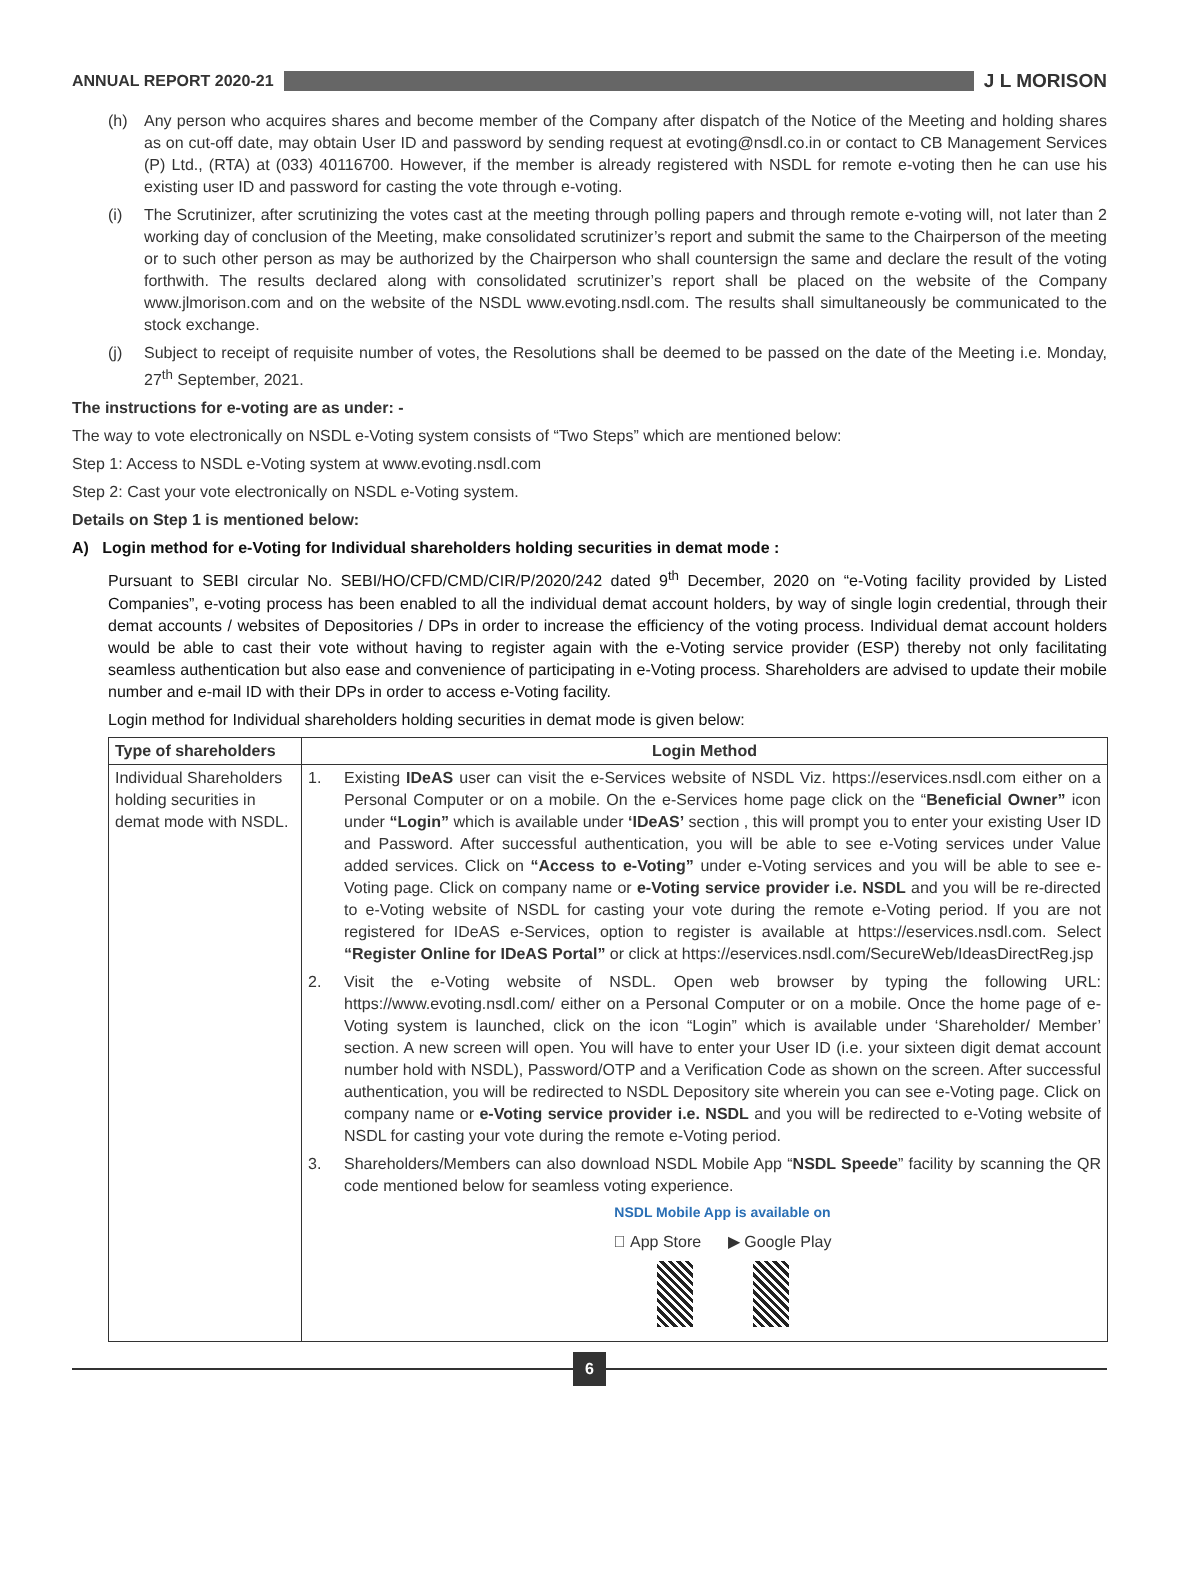ANNUAL REPORT 2020-21
J L MORISON
(h) Any person who acquires shares and become member of the Company after dispatch of the Notice of the Meeting and holding shares as on cut-off date, may obtain User ID and password by sending request at evoting@nsdl.co.in or contact to CB Management Services (P) Ltd., (RTA) at (033) 40116700. However, if the member is already registered with NSDL for remote e-voting then he can use his existing user ID and password for casting the vote through e-voting.
(i) The Scrutinizer, after scrutinizing the votes cast at the meeting through polling papers and through remote e-voting will, not later than 2 working day of conclusion of the Meeting, make consolidated scrutinizer’s report and submit the same to the Chairperson of the meeting or to such other person as may be authorized by the Chairperson who shall countersign the same and declare the result of the voting forthwith. The results declared along with consolidated scrutinizer’s report shall be placed on the website of the Company www.jlmorison.com and on the website of the NSDL www.evoting.nsdl.com. The results shall simultaneously be communicated to the stock exchange.
(j) Subject to receipt of requisite number of votes, the Resolutions shall be deemed to be passed on the date of the Meeting i.e. Monday, 27<sup>th</sup> September, 2021.
The instructions for e-voting are as under: -
The way to vote electronically on NSDL e-Voting system consists of “Two Steps” which are mentioned below:
Step 1: Access to NSDL e-Voting system at www.evoting.nsdl.com
Step 2: Cast your vote electronically on NSDL e-Voting system.
Details on Step 1 is mentioned below:
A) Login method for e-Voting for Individual shareholders holding securities in demat mode :
Pursuant to SEBI circular No. SEBI/HO/CFD/CMD/CIR/P/2020/242 dated 9<sup>th</sup> December, 2020 on “e-Voting facility provided by Listed Companies”, e-voting process has been enabled to all the individual demat account holders, by way of single login credential, through their demat accounts / websites of Depositories / DPs in order to increase the efficiency of the voting process. Individual demat account holders would be able to cast their vote without having to register again with the e-Voting service provider (ESP) thereby not only facilitating seamless authentication but also ease and convenience of participating in e-Voting process. Shareholders are advised to update their mobile number and e-mail ID with their DPs in order to access e-Voting facility.
Login method for Individual shareholders holding securities in demat mode is given below:
| Type of shareholders | Login Method |
| --- | --- |
| Individual Shareholders holding securities in demat mode with NSDL. | 1. Existing IDeAS user can visit the e-Services website of NSDL Viz. https://eservices.nsdl.com either on a Personal Computer or on a mobile. On the e-Services home page click on the “ Beneficial Owner” icon under “Login” which is available under ‘IDeAS’ section , this will prompt you to enter your existing User ID and Password. After successful authentication, you will be able to see e-Voting services under Value added services. Click on “Access to e-Voting” under e-Voting services and you will be able to see e-Voting page. Click on company name or e-Voting service provider i.e. NSDL and you will be re-directed to e-Voting website of NSDL for casting your vote during the remote e-Voting period. If you are not registered for IDeAS e-Services, option to register is available at https://eservices.nsdl.com. Select “Register Online for IDeAS Portal” or click at https://eservices.nsdl.com/SecureWeb/IdeasDirectReg.jsp 2. Visit the e-Voting website of NSDL. Open web browser by typing the following URL: https://www.evoting.nsdl.com/ either on a Personal Computer or on a mobile. Once the home page of e-Voting system is launched, click on the icon “Login” which is available under ‘Shareholder/ Member’ section. A new screen will open. You will have to enter your User ID (i.e. your sixteen digit demat account number hold with NSDL), Password/OTP and a Verification Code as shown on the screen. After successful authentication, you will be redirected to NSDL Depository site wherein you can see e-Voting page. Click on company name or e-Voting service provider i.e. NSDL and you will be redirected to e-Voting website of NSDL for casting your vote during the remote e-Voting period. 3. Shareholders/Members can also download NSDL Mobile App “ NSDL Speede ” facility by scanning the QR code mentioned below for seamless voting experience. NSDL Mobile App is available on  App Store ▶ Google Play |
6